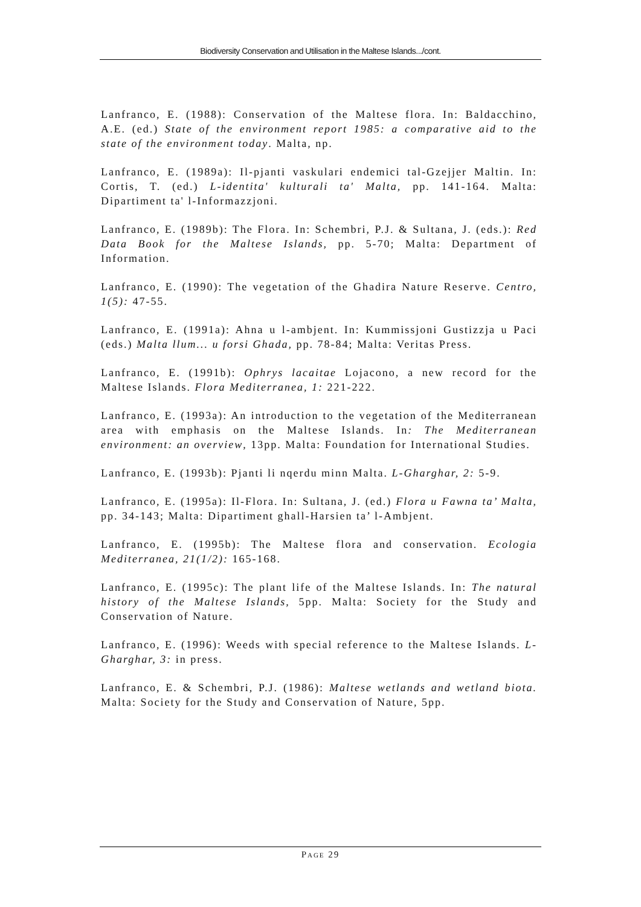Biodiversity Conservation and Utilisation in the Maltese Islands.../cont.
Lanfranco, E. (1988): Conservation of the Maltese flora. In: Baldacchino, A.E. (ed.) State of the environment report 1985: a comparative aid to the state of the environment today. Malta, np.
Lanfranco, E. (1989a): Il-pjanti vaskulari endemici tal-Gzejjer Maltin. In: Cortis, T. (ed.) L-identita' kulturali ta' Malta, pp. 141-164. Malta: Dipartiment ta' l-Informazzjoni.
Lanfranco, E. (1989b): The Flora. In: Schembri, P.J. & Sultana, J. (eds.): Red Data Book for the Maltese Islands, pp. 5-70; Malta: Department of Information.
Lanfranco, E. (1990): The vegetation of the Ghadira Nature Reserve. Centro, 1(5): 47-55.
Lanfranco, E. (1991a): Ahna u l-ambjent. In: Kummissjoni Gustizzja u Paci (eds.) Malta llum... u forsi Ghada, pp. 78-84; Malta: Veritas Press.
Lanfranco, E. (1991b): Ophrys lacaitae Lojacono, a new record for the Maltese Islands. Flora Mediterranea, 1: 221-222.
Lanfranco, E. (1993a): An introduction to the vegetation of the Mediterranean area with emphasis on the Maltese Islands. In: The Mediterranean environment: an overview, 13pp. Malta: Foundation for International Studies.
Lanfranco, E. (1993b): Pjanti li nqerdu minn Malta. L-Gharghar, 2: 5-9.
Lanfranco, E. (1995a): Il-Flora. In: Sultana, J. (ed.) Flora u Fawna ta’ Malta, pp. 34-143; Malta: Dipartiment ghall-Harsien ta’ l-Ambjent.
Lanfranco, E. (1995b): The Maltese flora and conservation. Ecologia Mediterranea, 21(1/2): 165-168.
Lanfranco, E. (1995c): The plant life of the Maltese Islands. In: The natural history of the Maltese Islands, 5pp. Malta: Society for the Study and Conservation of Nature.
Lanfranco, E. (1996): Weeds with special reference to the Maltese Islands. L-Gharghar, 3: in press.
Lanfranco, E. & Schembri, P.J. (1986): Maltese wetlands and wetland biota. Malta: Society for the Study and Conservation of Nature, 5pp.
PAGE 29